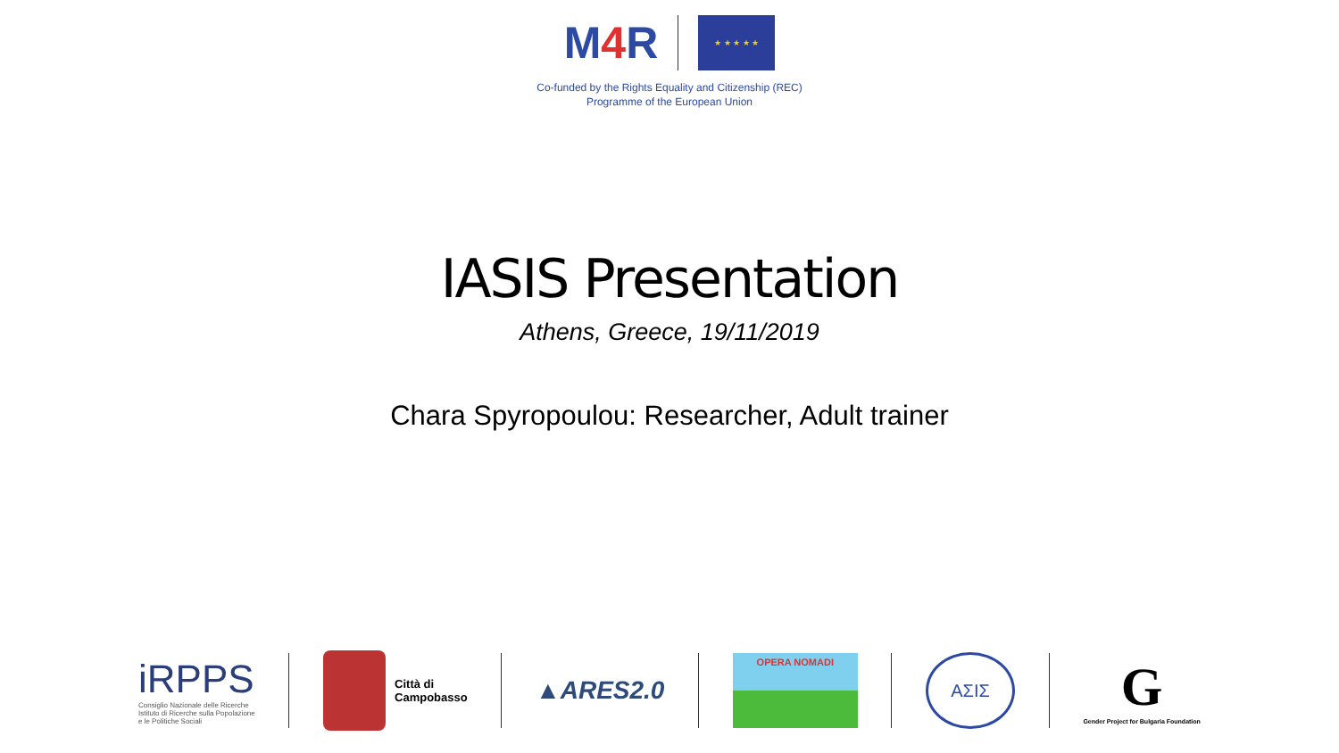M4 R
★ ★ ★ ★ ★
Co-funded by the Rights Equality and Citizenship (REC)
Programme of the European Union
IASIS Presentation
Athens, Greece, 19/11/2019
Chara Spyropoulou: Researcher, Adult trainer
iRPPS
Consiglio Nazionale delle Ricerche
Istituto di Ricerche sulla Popolazione
e le Politiche Sociali
Città di
Campobasso
▲ARES2.0
OPERA NOMADI
AΣIΣ
G
Gender Project for Bulgaria Foundation